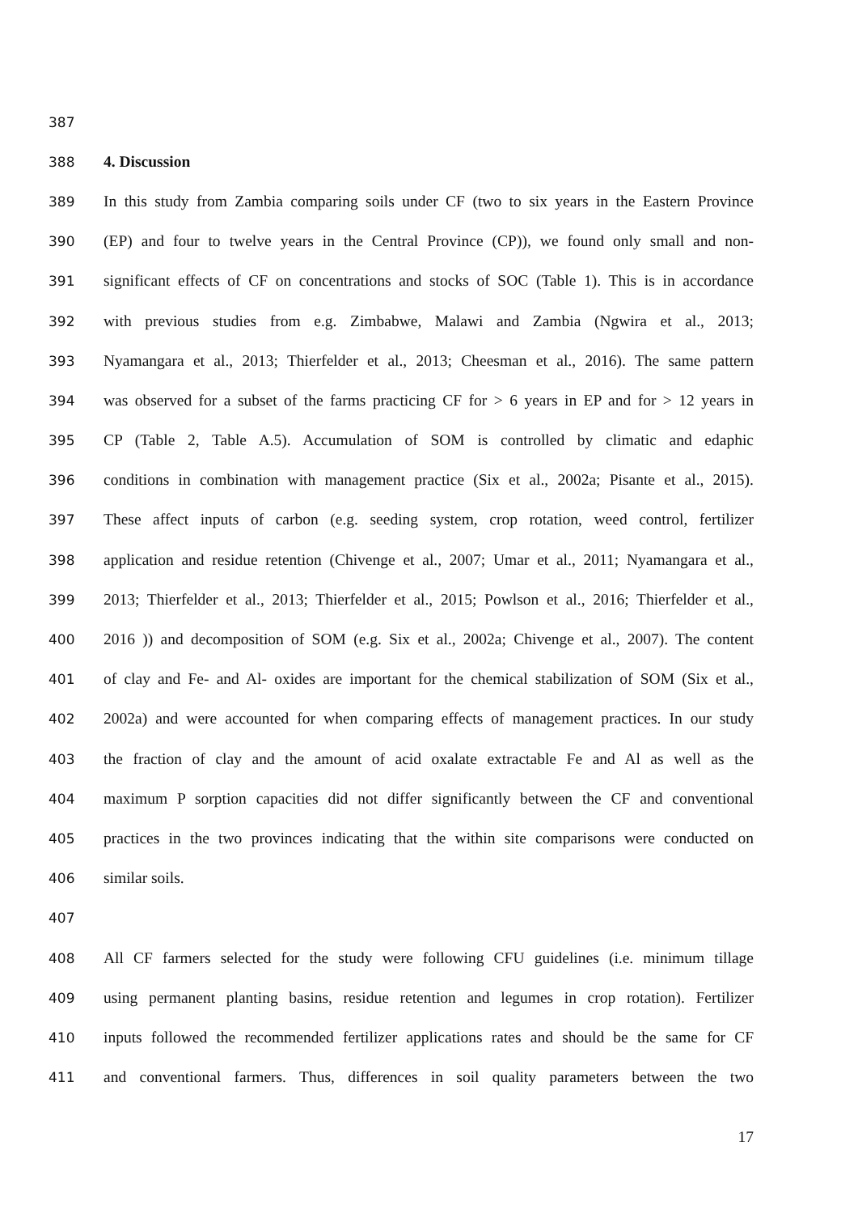387
388 4. Discussion
389 In this study from Zambia comparing soils under CF (two to six years in the Eastern Province
390 (EP) and four to twelve years in the Central Province (CP)), we found only small and non-
391 significant effects of CF on concentrations and stocks of SOC (Table 1). This is in accordance
392 with previous studies from e.g. Zimbabwe, Malawi and Zambia (Ngwira et al., 2013;
393 Nyamangara et al., 2013; Thierfelder et al., 2013; Cheesman et al., 2016). The same pattern
394 was observed for a subset of the farms practicing CF for > 6 years in EP and for > 12 years in
395 CP (Table 2, Table A.5). Accumulation of SOM is controlled by climatic and edaphic
396 conditions in combination with management practice (Six et al., 2002a; Pisante et al., 2015).
397 These affect inputs of carbon (e.g. seeding system, crop rotation, weed control, fertilizer
398 application and residue retention (Chivenge et al., 2007; Umar et al., 2011; Nyamangara et al.,
399 2013; Thierfelder et al., 2013; Thierfelder et al., 2015; Powlson et al., 2016; Thierfelder et al.,
400 2016 )) and decomposition of SOM (e.g. Six et al., 2002a; Chivenge et al., 2007). The content
401 of clay and Fe- and Al- oxides are important for the chemical stabilization of SOM (Six et al.,
402 2002a) and were accounted for when comparing effects of management practices. In our study
403 the fraction of clay and the amount of acid oxalate extractable Fe and Al as well as the
404 maximum P sorption capacities did not differ significantly between the CF and conventional
405 practices in the two provinces indicating that the within site comparisons were conducted on
406 similar soils.
407
408 All CF farmers selected for the study were following CFU guidelines (i.e. minimum tillage
409 using permanent planting basins, residue retention and legumes in crop rotation). Fertilizer
410 inputs followed the recommended fertilizer applications rates and should be the same for CF
411 and conventional farmers. Thus, differences in soil quality parameters between the two
17